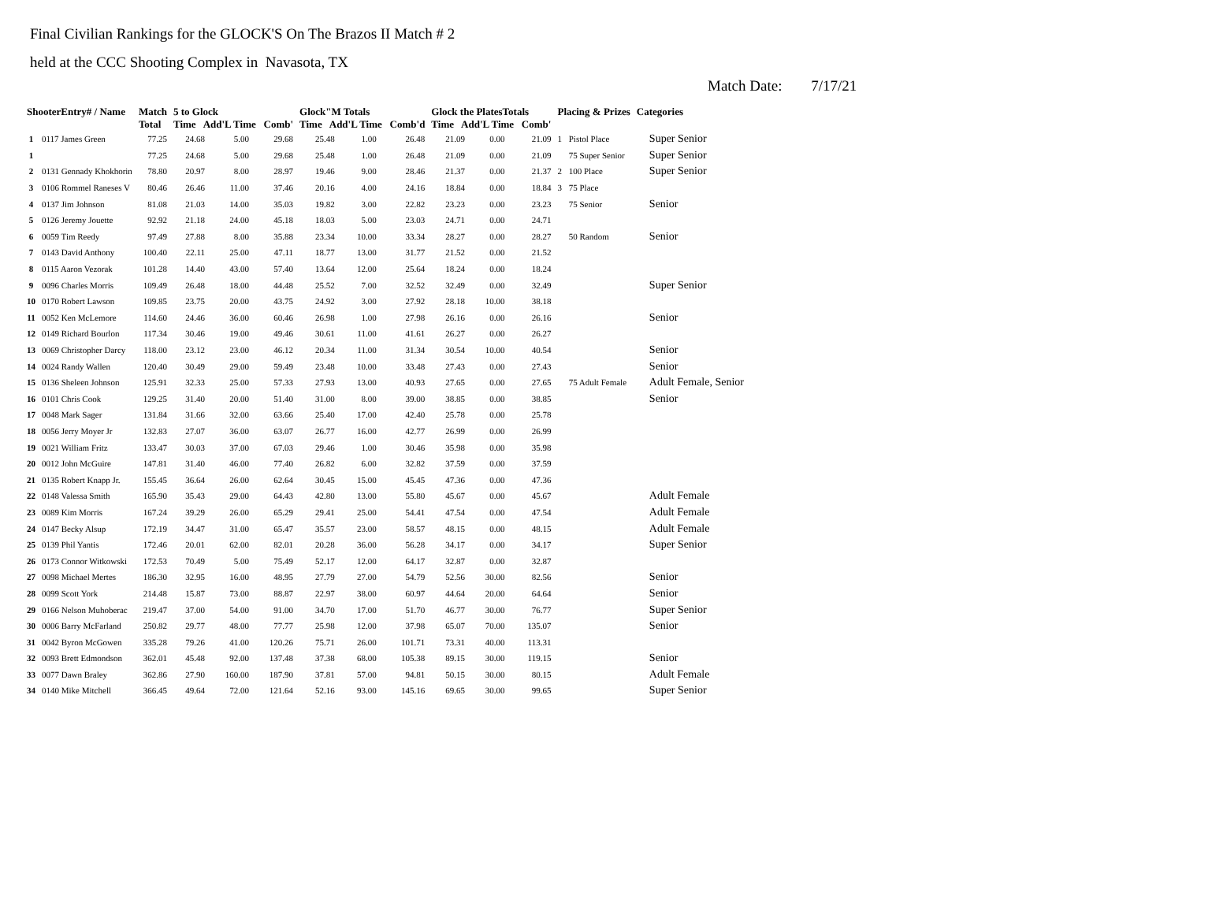Final Civilian Rankings for the GLOCK'S On The Brazos II Match # 2
held at the CCC Shooting Complex in Navasota, TX
Match Date: 7/17/21
| ShooterEntry# / Name | | Match Total | 5 to Glock Time Add'L Time Comb' | | | Glock"M Totals Time Add'L Time Comb'd | | | Glock the PlatesTotals Time Add'L Time Comb' | | | Placing & Prizes | | Categories |
| --- | --- | --- | --- | --- | --- | --- | --- | --- | --- | --- | --- | --- | --- | --- |
| 1 | 0117 James Green | 77.25 | 24.68 | 5.00 | 29.68 | 25.48 | 1.00 | 26.48 | 21.09 | 0.00 | 21.09 | 1 | Pistol Place | Super Senior |
| 1 | | 77.25 | 24.68 | 5.00 | 29.68 | 25.48 | 1.00 | 26.48 | 21.09 | 0.00 | 21.09 | | 75 Super Senior | Super Senior |
| 2 | 0131 Gennady Khokhorin | 78.80 | 20.97 | 8.00 | 28.97 | 19.46 | 9.00 | 28.46 | 21.37 | 0.00 | 21.37 | 2 | 100 Place | Super Senior |
| 3 | 0106 Rommel Raneses V | 80.46 | 26.46 | 11.00 | 37.46 | 20.16 | 4.00 | 24.16 | 18.84 | 0.00 | 18.84 | 3 | 75 Place | |
| 4 | 0137 Jim Johnson | 81.08 | 21.03 | 14.00 | 35.03 | 19.82 | 3.00 | 22.82 | 23.23 | 0.00 | 23.23 | | 75 Senior | Senior |
| 5 | 0126 Jeremy Jouette | 92.92 | 21.18 | 24.00 | 45.18 | 18.03 | 5.00 | 23.03 | 24.71 | 0.00 | 24.71 | | | |
| 6 | 0059 Tim Reedy | 97.49 | 27.88 | 8.00 | 35.88 | 23.34 | 10.00 | 33.34 | 28.27 | 0.00 | 28.27 | | 50 Random | Senior |
| 7 | 0143 David Anthony | 100.40 | 22.11 | 25.00 | 47.11 | 18.77 | 13.00 | 31.77 | 21.52 | 0.00 | 21.52 | | | |
| 8 | 0115 Aaron Vezorak | 101.28 | 14.40 | 43.00 | 57.40 | 13.64 | 12.00 | 25.64 | 18.24 | 0.00 | 18.24 | | | |
| 9 | 0096 Charles Morris | 109.49 | 26.48 | 18.00 | 44.48 | 25.52 | 7.00 | 32.52 | 32.49 | 0.00 | 32.49 | | | Super Senior |
| 10 | 0170 Robert Lawson | 109.85 | 23.75 | 20.00 | 43.75 | 24.92 | 3.00 | 27.92 | 28.18 | 10.00 | 38.18 | | | |
| 11 | 0052 Ken McLemore | 114.60 | 24.46 | 36.00 | 60.46 | 26.98 | 1.00 | 27.98 | 26.16 | 0.00 | 26.16 | | | Senior |
| 12 | 0149 Richard Bourlon | 117.34 | 30.46 | 19.00 | 49.46 | 30.61 | 11.00 | 41.61 | 26.27 | 0.00 | 26.27 | | | |
| 13 | 0069 Christopher Darcy | 118.00 | 23.12 | 23.00 | 46.12 | 20.34 | 11.00 | 31.34 | 30.54 | 10.00 | 40.54 | | | Senior |
| 14 | 0024 Randy Wallen | 120.40 | 30.49 | 29.00 | 59.49 | 23.48 | 10.00 | 33.48 | 27.43 | 0.00 | 27.43 | | | Senior |
| 15 | 0136 Sheleen Johnson | 125.91 | 32.33 | 25.00 | 57.33 | 27.93 | 13.00 | 40.93 | 27.65 | 0.00 | 27.65 | | 75 Adult Female | Adult Female, Senior |
| 16 | 0101 Chris Cook | 129.25 | 31.40 | 20.00 | 51.40 | 31.00 | 8.00 | 39.00 | 38.85 | 0.00 | 38.85 | | | Senior |
| 17 | 0048 Mark Sager | 131.84 | 31.66 | 32.00 | 63.66 | 25.40 | 17.00 | 42.40 | 25.78 | 0.00 | 25.78 | | | |
| 18 | 0056 Jerry Moyer Jr | 132.83 | 27.07 | 36.00 | 63.07 | 26.77 | 16.00 | 42.77 | 26.99 | 0.00 | 26.99 | | | |
| 19 | 0021 William Fritz | 133.47 | 30.03 | 37.00 | 67.03 | 29.46 | 1.00 | 30.46 | 35.98 | 0.00 | 35.98 | | | |
| 20 | 0012 John McGuire | 147.81 | 31.40 | 46.00 | 77.40 | 26.82 | 6.00 | 32.82 | 37.59 | 0.00 | 37.59 | | | |
| 21 | 0135 Robert Knapp Jr. | 155.45 | 36.64 | 26.00 | 62.64 | 30.45 | 15.00 | 45.45 | 47.36 | 0.00 | 47.36 | | | |
| 22 | 0148 Valessa Smith | 165.90 | 35.43 | 29.00 | 64.43 | 42.80 | 13.00 | 55.80 | 45.67 | 0.00 | 45.67 | | | Adult Female |
| 23 | 0089 Kim Morris | 167.24 | 39.29 | 26.00 | 65.29 | 29.41 | 25.00 | 54.41 | 47.54 | 0.00 | 47.54 | | | Adult Female |
| 24 | 0147 Becky Alsup | 172.19 | 34.47 | 31.00 | 65.47 | 35.57 | 23.00 | 58.57 | 48.15 | 0.00 | 48.15 | | | Adult Female |
| 25 | 0139 Phil Yantis | 172.46 | 20.01 | 62.00 | 82.01 | 20.28 | 36.00 | 56.28 | 34.17 | 0.00 | 34.17 | | | Super Senior |
| 26 | 0173 Connor Witkowski | 172.53 | 70.49 | 5.00 | 75.49 | 52.17 | 12.00 | 64.17 | 32.87 | 0.00 | 32.87 | | | |
| 27 | 0098 Michael Mertes | 186.30 | 32.95 | 16.00 | 48.95 | 27.79 | 27.00 | 54.79 | 52.56 | 30.00 | 82.56 | | | Senior |
| 28 | 0099 Scott York | 214.48 | 15.87 | 73.00 | 88.87 | 22.97 | 38.00 | 60.97 | 44.64 | 20.00 | 64.64 | | | Senior |
| 29 | 0166 Nelson Muhoberac | 219.47 | 37.00 | 54.00 | 91.00 | 34.70 | 17.00 | 51.70 | 46.77 | 30.00 | 76.77 | | | Super Senior |
| 30 | 0006 Barry McFarland | 250.82 | 29.77 | 48.00 | 77.77 | 25.98 | 12.00 | 37.98 | 65.07 | 70.00 | 135.07 | | | Senior |
| 31 | 0042 Byron McGowen | 335.28 | 79.26 | 41.00 | 120.26 | 75.71 | 26.00 | 101.71 | 73.31 | 40.00 | 113.31 | | | |
| 32 | 0093 Brett Edmondson | 362.01 | 45.48 | 92.00 | 137.48 | 37.38 | 68.00 | 105.38 | 89.15 | 30.00 | 119.15 | | | Senior |
| 33 | 0077 Dawn Braley | 362.86 | 27.90 | 160.00 | 187.90 | 37.81 | 57.00 | 94.81 | 50.15 | 30.00 | 80.15 | | | Adult Female |
| 34 | 0140 Mike Mitchell | 366.45 | 49.64 | 72.00 | 121.64 | 52.16 | 93.00 | 145.16 | 69.65 | 30.00 | 99.65 | | | Super Senior |